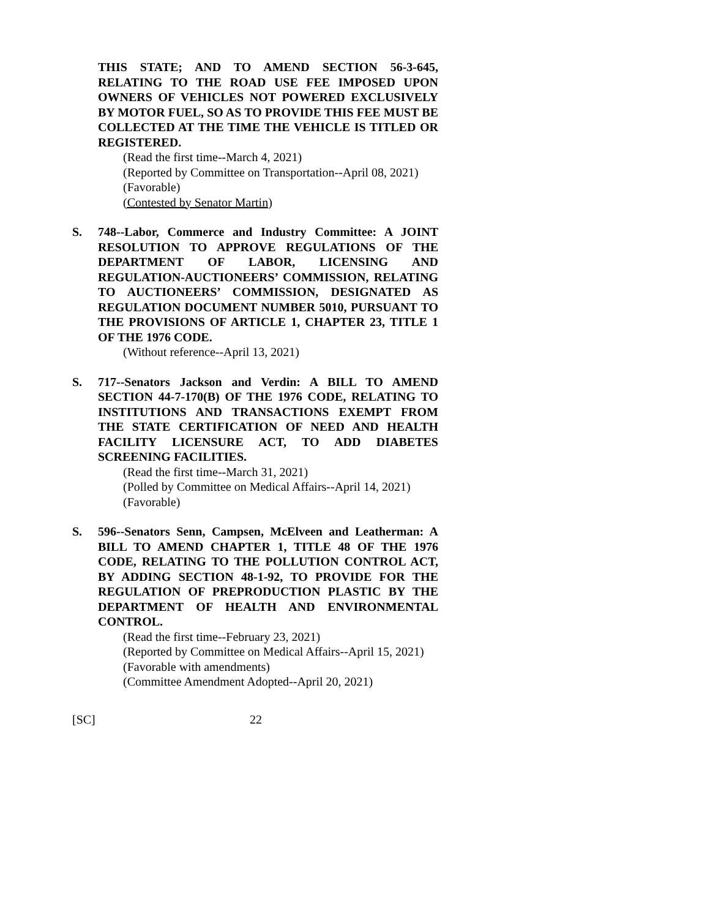THIS STATE; AND TO AMEND SECTION 56-3-645, RELATING TO THE ROAD USE FEE IMPOSED UPON OWNERS OF VEHICLES NOT POWERED EXCLUSIVELY BY MOTOR FUEL, SO AS TO PROVIDE THIS FEE MUST BE COLLECTED AT THE TIME THE VEHICLE IS TITLED OR REGISTERED.
(Read the first time--March 4, 2021)
(Reported by Committee on Transportation--April 08, 2021)
(Favorable)
(Contested by Senator Martin)
S. 748--Labor, Commerce and Industry Committee: A JOINT RESOLUTION TO APPROVE REGULATIONS OF THE DEPARTMENT OF LABOR, LICENSING AND REGULATION-AUCTIONEERS’ COMMISSION, RELATING TO AUCTIONEERS’ COMMISSION, DESIGNATED AS REGULATION DOCUMENT NUMBER 5010, PURSUANT TO THE PROVISIONS OF ARTICLE 1, CHAPTER 23, TITLE 1 OF THE 1976 CODE.
(Without reference--April 13, 2021)
S. 717--Senators Jackson and Verdin: A BILL TO AMEND SECTION 44-7-170(B) OF THE 1976 CODE, RELATING TO INSTITUTIONS AND TRANSACTIONS EXEMPT FROM THE STATE CERTIFICATION OF NEED AND HEALTH FACILITY LICENSURE ACT, TO ADD DIABETES SCREENING FACILITIES.
(Read the first time--March 31, 2021)
(Polled by Committee on Medical Affairs--April 14, 2021)
(Favorable)
S. 596--Senators Senn, Campsen, McElveen and Leatherman: A BILL TO AMEND CHAPTER 1, TITLE 48 OF THE 1976 CODE, RELATING TO THE POLLUTION CONTROL ACT, BY ADDING SECTION 48-1-92, TO PROVIDE FOR THE REGULATION OF PREPRODUCTION PLASTIC BY THE DEPARTMENT OF HEALTH AND ENVIRONMENTAL CONTROL.
(Read the first time--February 23, 2021)
(Reported by Committee on Medical Affairs--April 15, 2021)
(Favorable with amendments)
(Committee Amendment Adopted--April 20, 2021)
[SC] 22